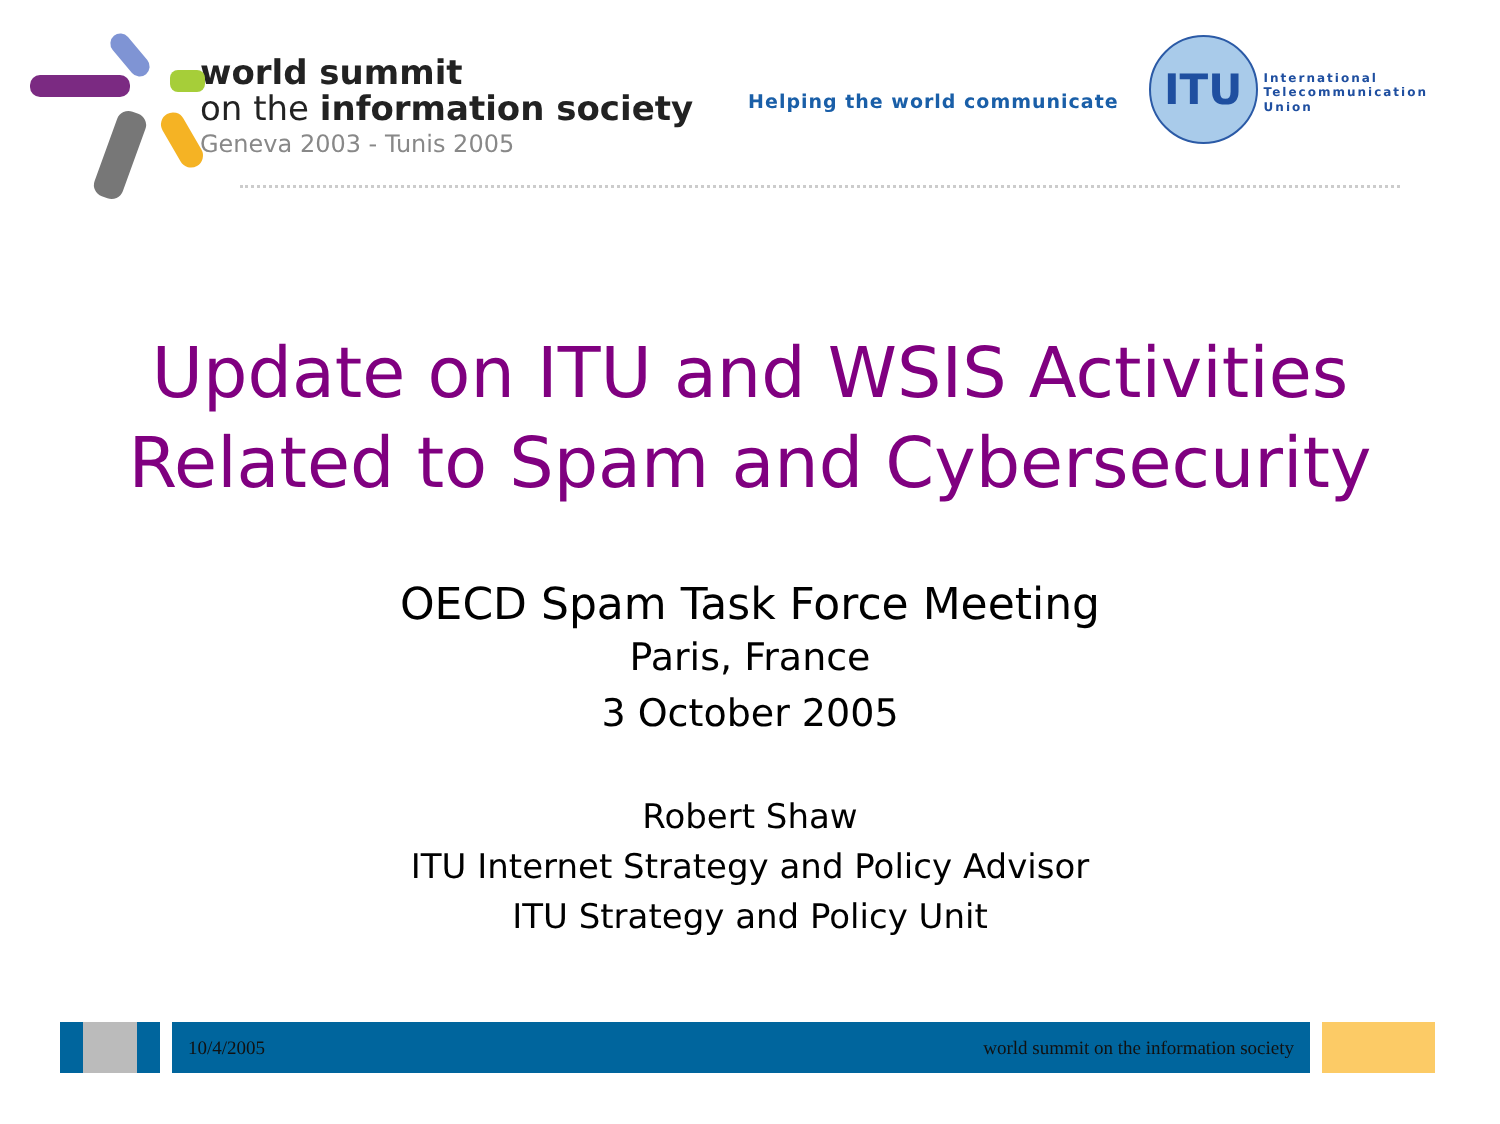world summit
on the information society
Geneva 2003 - Tunis 2005
Helping the world communicate
ITU
International
Telecommunication
Union
Update on ITU and WSIS Activities
Related to Spam and Cybersecurity
OECD Spam Task Force Meeting
Paris, France
3 October 2005
Robert Shaw
ITU Internet Strategy and Policy Advisor
ITU Strategy and Policy Unit
10/4/2005 world summit on the information society